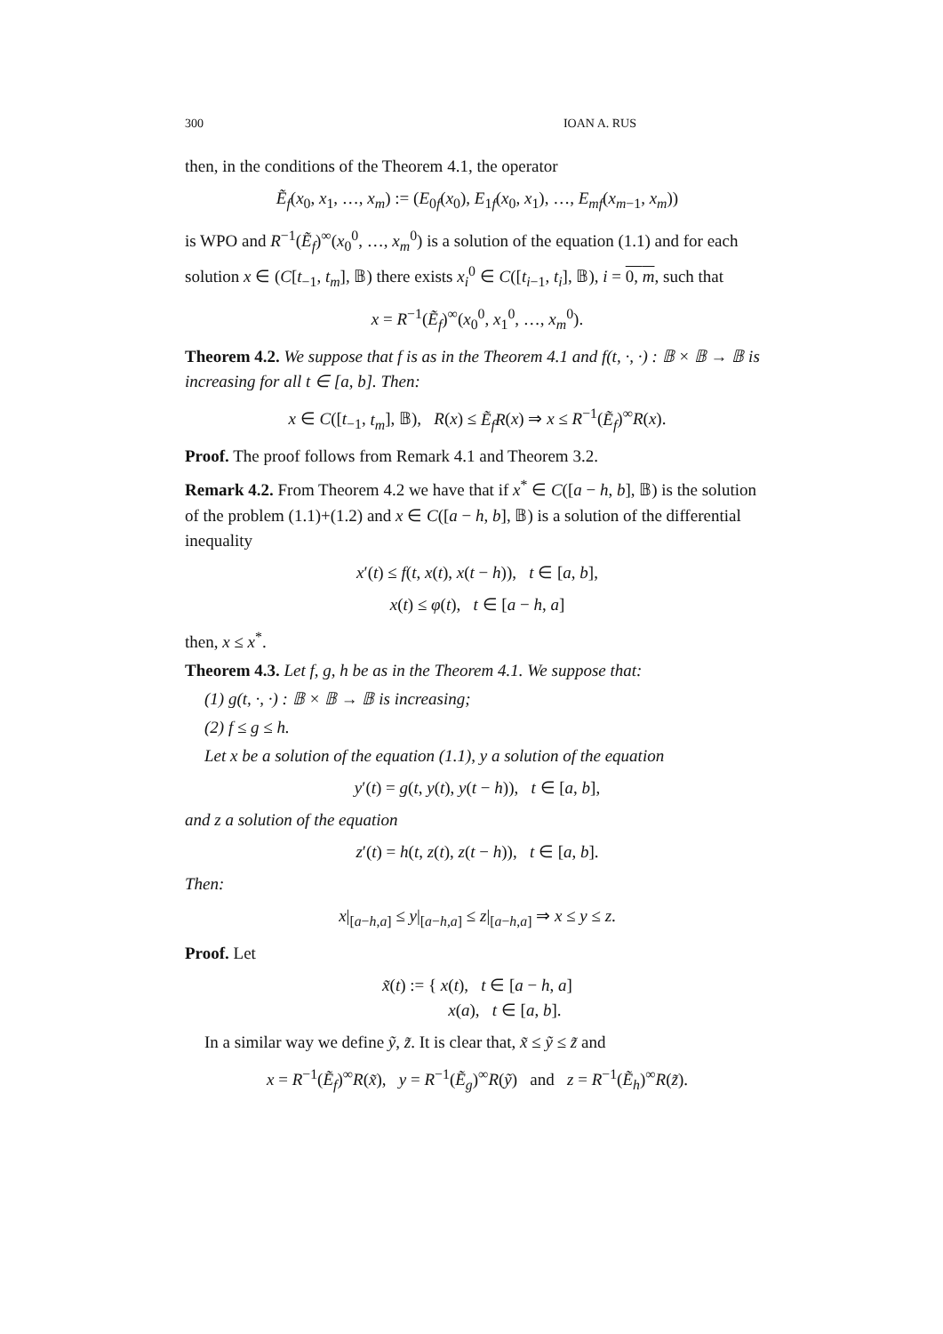300 IOAN A. RUS
then, in the conditions of the Theorem 4.1, the operator
Ẽ<sub>f</sub>(x<sub>0</sub>, x<sub>1</sub>, …, x<sub>m</sub>) := (E<sub>0f</sub>(x<sub>0</sub>), E<sub>1f</sub>(x<sub>0</sub>, x<sub>1</sub>), …, E<sub>mf</sub>(x<sub>m−1</sub>, x<sub>m</sub>))
is WPO and R<sup>−1</sup>(Ẽ<sub>f</sub>)<sup>∞</sup>(x<sub>0</sub><sup>0</sup>, …, x<sub>m</sub><sup>0</sup>) is a solution of the equation (1.1) and for each solution x ∈ (C[t<sub>−1</sub>, t<sub>m</sub>], 𝔹) there exists x<sub>i</sub><sup>0</sup> ∈ C([t<sub>i−1</sub>, t<sub>i</sub>], 𝔹), i = 0, m, such that
x = R<sup>−1</sup>(Ẽ<sub>f</sub>)<sup>∞</sup>(x<sub>0</sub><sup>0</sup>, x<sub>1</sub><sup>0</sup>, …, x<sub>m</sub><sup>0</sup>).
Theorem 4.2. We suppose that f is as in the Theorem 4.1 and f(t, ·, ·) : 𝔹 × 𝔹 → 𝔹 is increasing for all t ∈ [a, b]. Then:
x ∈ C([t<sub>−1</sub>, t<sub>m</sub>], 𝔹), R(x) ≤ Ẽ<sub>f</sub>R(x) ⇒ x ≤ R<sup>−1</sup>(Ẽ<sub>f</sub>)<sup>∞</sup>R(x).
Proof. The proof follows from Remark 4.1 and Theorem 3.2.
Remark 4.2. From Theorem 4.2 we have that if x<sup>*</sup> ∈ C([a − h, b], 𝔹) is the solution of the problem (1.1)+(1.2) and x ∈ C([a − h, b], 𝔹) is a solution of the differential inequality
x′(t) ≤ f(t, x(t), x(t − h)), t ∈ [a, b],
x(t) ≤ φ(t), t ∈ [a − h, a]
then, x ≤ x<sup>*</sup>.
Theorem 4.3. Let f, g, h be as in the Theorem 4.1. We suppose that:
(1) g(t, ·, ·) : 𝔹 × 𝔹 → 𝔹 is increasing;
(2) f ≤ g ≤ h.
Let x be a solution of the equation (1.1), y a solution of the equation
y′(t) = g(t, y(t), y(t − h)), t ∈ [a, b],
and z a solution of the equation
z′(t) = h(t, z(t), z(t − h)), t ∈ [a, b].
Then:
x|<sub>[a−h,a]</sub> ≤ y|<sub>[a−h,a]</sub> ≤ z|<sub>[a−h,a]</sub> ⇒ x ≤ y ≤ z.
Proof. Let
x̃(t) := { x(t), t ∈ [a − h, a]
x(a), t ∈ [a, b].
In a similar way we define ỹ, z̃. It is clear that, x̃ ≤ ỹ ≤ z̃ and
x = R<sup>−1</sup>(Ẽ<sub>f</sub>)<sup>∞</sup>R(x̃), y = R<sup>−1</sup>(Ẽ<sub>g</sub>)<sup>∞</sup>R(ỹ) and z = R<sup>−1</sup>(Ẽ<sub>h</sub>)<sup>∞</sup>R(z̃).